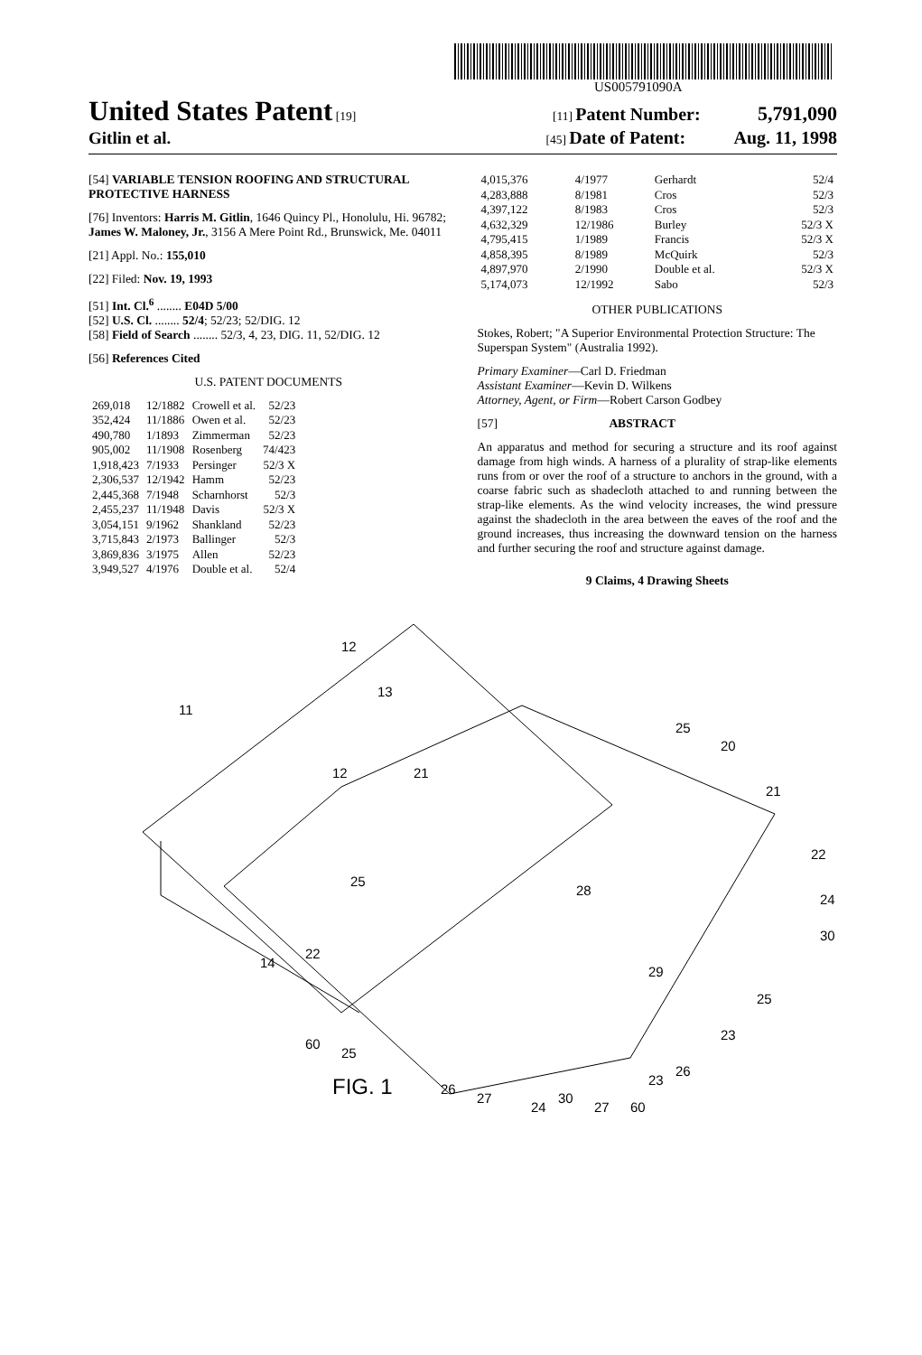US005791090A
United States Patent [19] [11] Patent Number: 5,791,090
Gitlin et al. [45] Date of Patent: Aug. 11, 1998
[54] VARIABLE TENSION ROOFING AND STRUCTURAL PROTECTIVE HARNESS
[76] Inventors: Harris M. Gitlin, 1646 Quincy Pl., Honolulu, Hi. 96782; James W. Maloney, Jr., 3156 A Mere Point Rd., Brunswick, Me. 04011
[21] Appl. No.: 155,010
[22] Filed: Nov. 19, 1993
[51] Int. Cl.<sup>6</sup> ........ E04D 5/00
[52] U.S. Cl. ........ 52/4; 52/23; 52/DIG. 12
[58] Field of Search ........ 52/3, 4, 23, DIG. 11, 52/DIG. 12
[56] References Cited
U.S. PATENT DOCUMENTS
| 269,018 | 12/1882 | Crowell et al. | 52/23 |
| 352,424 | 11/1886 | Owen et al. | 52/23 |
| 490,780 | 1/1893 | Zimmerman | 52/23 |
| 905,002 | 11/1908 | Rosenberg | 74/423 |
| 1,918,423 | 7/1933 | Persinger | 52/3 X |
| 2,306,537 | 12/1942 | Hamm | 52/23 |
| 2,445,368 | 7/1948 | Scharnhorst | 52/3 |
| 2,455,237 | 11/1948 | Davis | 52/3 X |
| 3,054,151 | 9/1962 | Shankland | 52/23 |
| 3,715,843 | 2/1973 | Ballinger | 52/3 |
| 3,869,836 | 3/1975 | Allen | 52/23 |
| 3,949,527 | 4/1976 | Double et al. | 52/4 |
| 4,015,376 | 4/1977 | Gerhardt | 52/4 |
| 4,283,888 | 8/1981 | Cros | 52/3 |
| 4,397,122 | 8/1983 | Cros | 52/3 |
| 4,632,329 | 12/1986 | Burley | 52/3 X |
| 4,795,415 | 1/1989 | Francis | 52/3 X |
| 4,858,395 | 8/1989 | McQuirk | 52/3 |
| 4,897,970 | 2/1990 | Double et al. | 52/3 X |
| 5,174,073 | 12/1992 | Sabo | 52/3 |
OTHER PUBLICATIONS
Stokes, Robert; "A Superior Environmental Protection Structure: The Superspan System" (Australia 1992).
Primary Examiner—Carl D. Friedman
Assistant Examiner—Kevin D. Wilkens
Attorney, Agent, or Firm—Robert Carson Godbey
[57] ABSTRACT
An apparatus and method for securing a structure and its roof against damage from high winds. A harness of a plurality of strap-like elements runs from or over the roof of a structure to anchors in the ground, with a coarse fabric such as shadecloth attached to and running between the strap-like elements. As the wind velocity increases, the wind pressure against the shadecloth in the area between the eaves of the roof and the ground increases, thus increasing the downward tension on the harness and further securing the roof and structure against damage.
9 Claims, 4 Drawing Sheets
11
12
13
12
21
25
20
21
25
28
22
14
22
29
24
30
25
23
26
60
25
FIG. 1
26
27
24
30
27
60
23